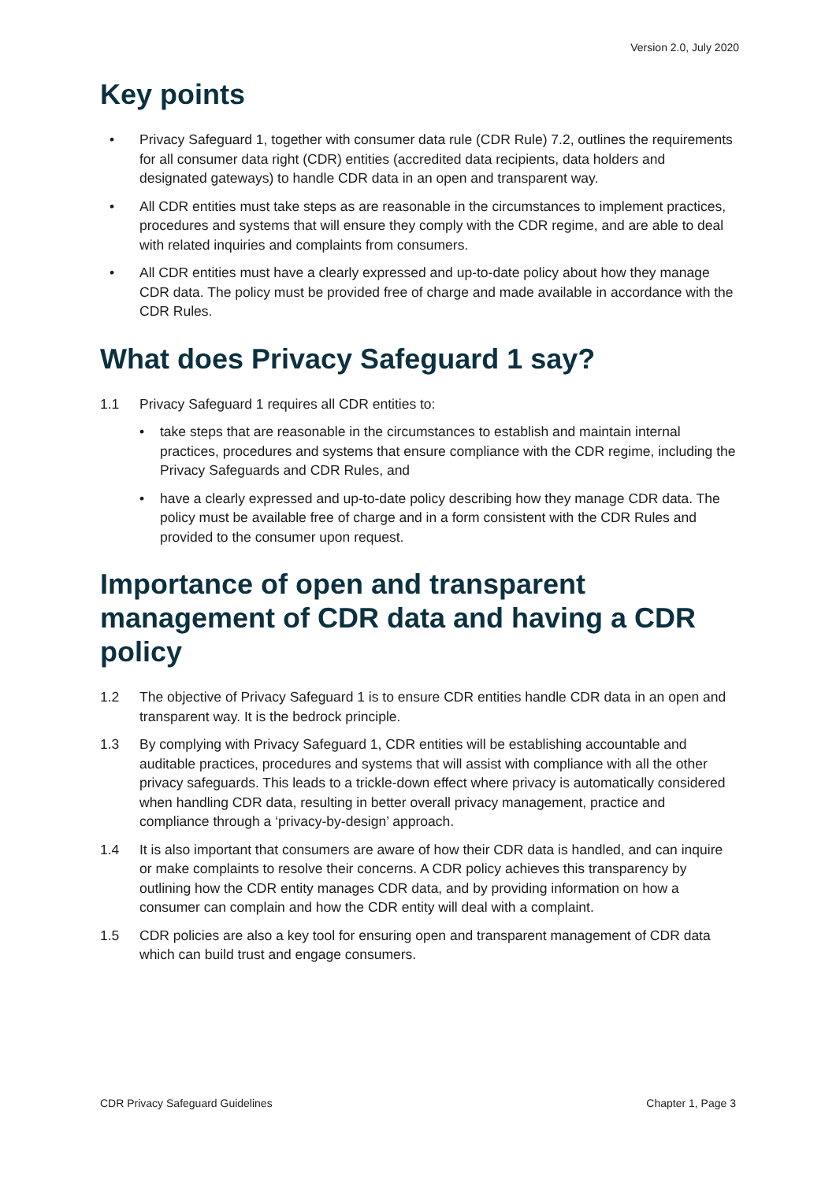Version 2.0, July 2020
Key points
• Privacy Safeguard 1, together with consumer data rule (CDR Rule) 7.2, outlines the requirements for all consumer data right (CDR) entities (accredited data recipients, data holders and designated gateways) to handle CDR data in an open and transparent way.
• All CDR entities must take steps as are reasonable in the circumstances to implement practices, procedures and systems that will ensure they comply with the CDR regime, and are able to deal with related inquiries and complaints from consumers.
• All CDR entities must have a clearly expressed and up-to-date policy about how they manage CDR data. The policy must be provided free of charge and made available in accordance with the CDR Rules.
What does Privacy Safeguard 1 say?
1.1 Privacy Safeguard 1 requires all CDR entities to:
• take steps that are reasonable in the circumstances to establish and maintain internal practices, procedures and systems that ensure compliance with the CDR regime, including the Privacy Safeguards and CDR Rules, and
• have a clearly expressed and up-to-date policy describing how they manage CDR data. The policy must be available free of charge and in a form consistent with the CDR Rules and provided to the consumer upon request.
Importance of open and transparent management of CDR data and having a CDR policy
1.2 The objective of Privacy Safeguard 1 is to ensure CDR entities handle CDR data in an open and transparent way. It is the bedrock principle.
1.3 By complying with Privacy Safeguard 1, CDR entities will be establishing accountable and auditable practices, procedures and systems that will assist with compliance with all the other privacy safeguards. This leads to a trickle-down effect where privacy is automatically considered when handling CDR data, resulting in better overall privacy management, practice and compliance through a ‘privacy-by-design’ approach.
1.4 It is also important that consumers are aware of how their CDR data is handled, and can inquire or make complaints to resolve their concerns. A CDR policy achieves this transparency by outlining how the CDR entity manages CDR data, and by providing information on how a consumer can complain and how the CDR entity will deal with a complaint.
1.5 CDR policies are also a key tool for ensuring open and transparent management of CDR data which can build trust and engage consumers.
CDR Privacy Safeguard Guidelines Chapter 1, Page 3